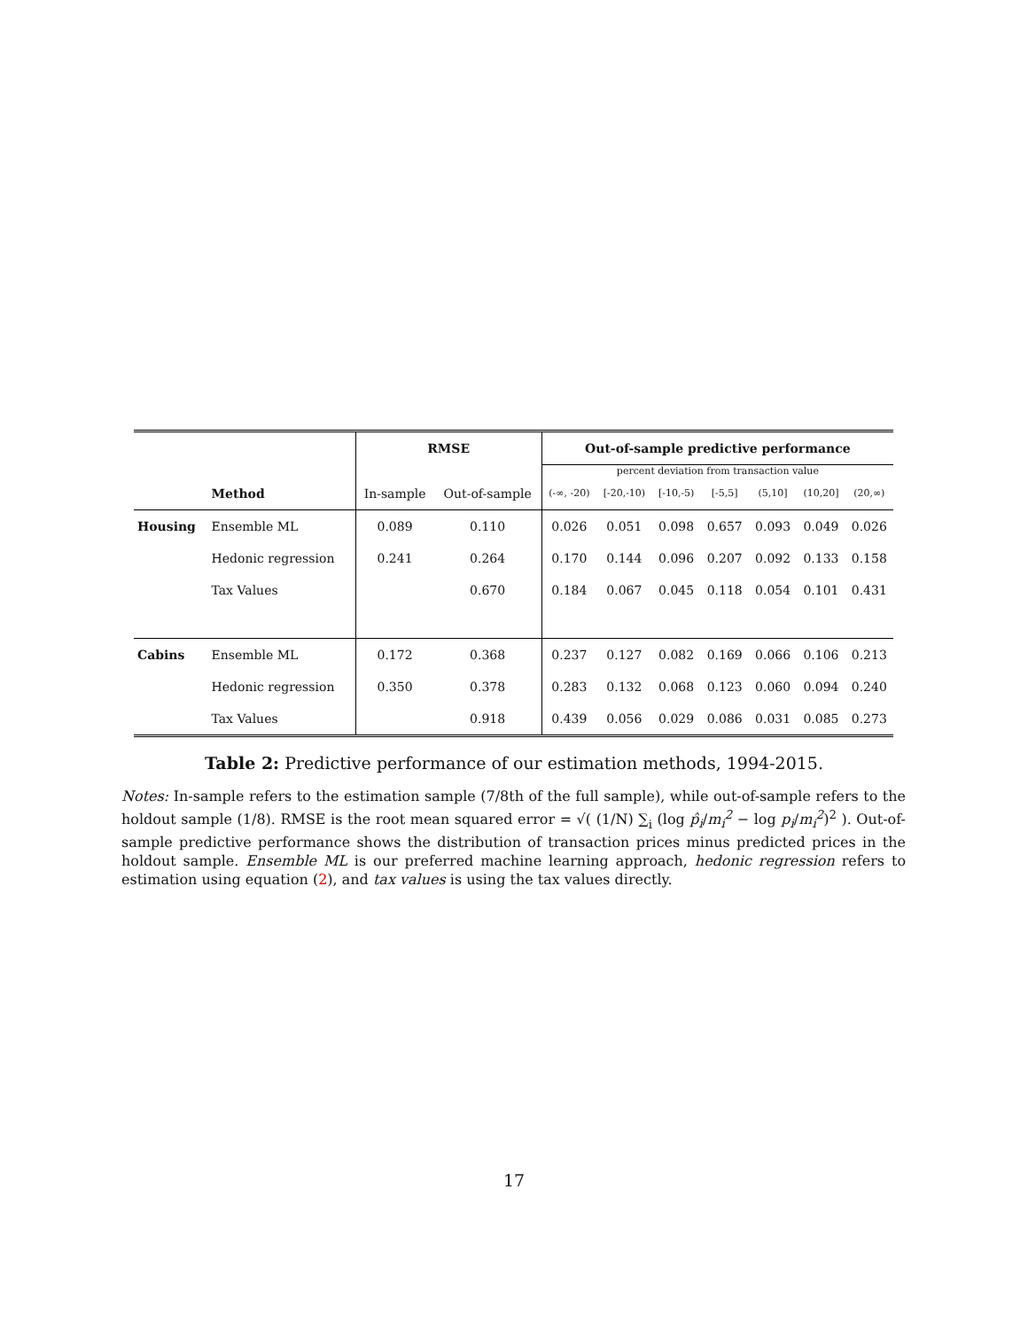| | | RMSE | | Out-of-sample predictive performance | | | | | | |
| | | | | percent deviation from transaction value | | | | | | |
| | Method | In-sample | Out-of-sample | (-∞, -20) | [-20,-10) | [-10,-5) | [-5,5] | (5,10] | (10,20] | (20,∞) |
| Housing | Ensemble ML | 0.089 | 0.110 | 0.026 | 0.051 | 0.098 | 0.657 | 0.093 | 0.049 | 0.026 |
| | Hedonic regression | 0.241 | 0.264 | 0.170 | 0.144 | 0.096 | 0.207 | 0.092 | 0.133 | 0.158 |
| | Tax Values | | 0.670 | 0.184 | 0.067 | 0.045 | 0.118 | 0.054 | 0.101 | 0.431 |
| Cabins | Ensemble ML | 0.172 | 0.368 | 0.237 | 0.127 | 0.082 | 0.169 | 0.066 | 0.106 | 0.213 |
| | Hedonic regression | 0.350 | 0.378 | 0.283 | 0.132 | 0.068 | 0.123 | 0.060 | 0.094 | 0.240 |
| | Tax Values | | 0.918 | 0.439 | 0.056 | 0.029 | 0.086 | 0.031 | 0.085 | 0.273 |
Table 2: Predictive performance of our estimation methods, 1994-2015.
Notes: In-sample refers to the estimation sample (7/8th of the full sample), while out-of-sample refers to the holdout sample (1/8). RMSE is the root mean squared error = √( (1/N) ∑<sub>i</sub> (log p̂<sub>i</sub>/m<sub>i</sub><sup>2</sup> − log p<sub>i</sub>/m<sub>i</sub><sup>2</sup>)<sup>2</sup> ). Out-of-sample predictive performance shows the distribution of transaction prices minus predicted prices in the holdout sample. Ensemble ML is our preferred machine learning approach, hedonic regression refers to estimation using equation (2), and tax values is using the tax values directly.
17